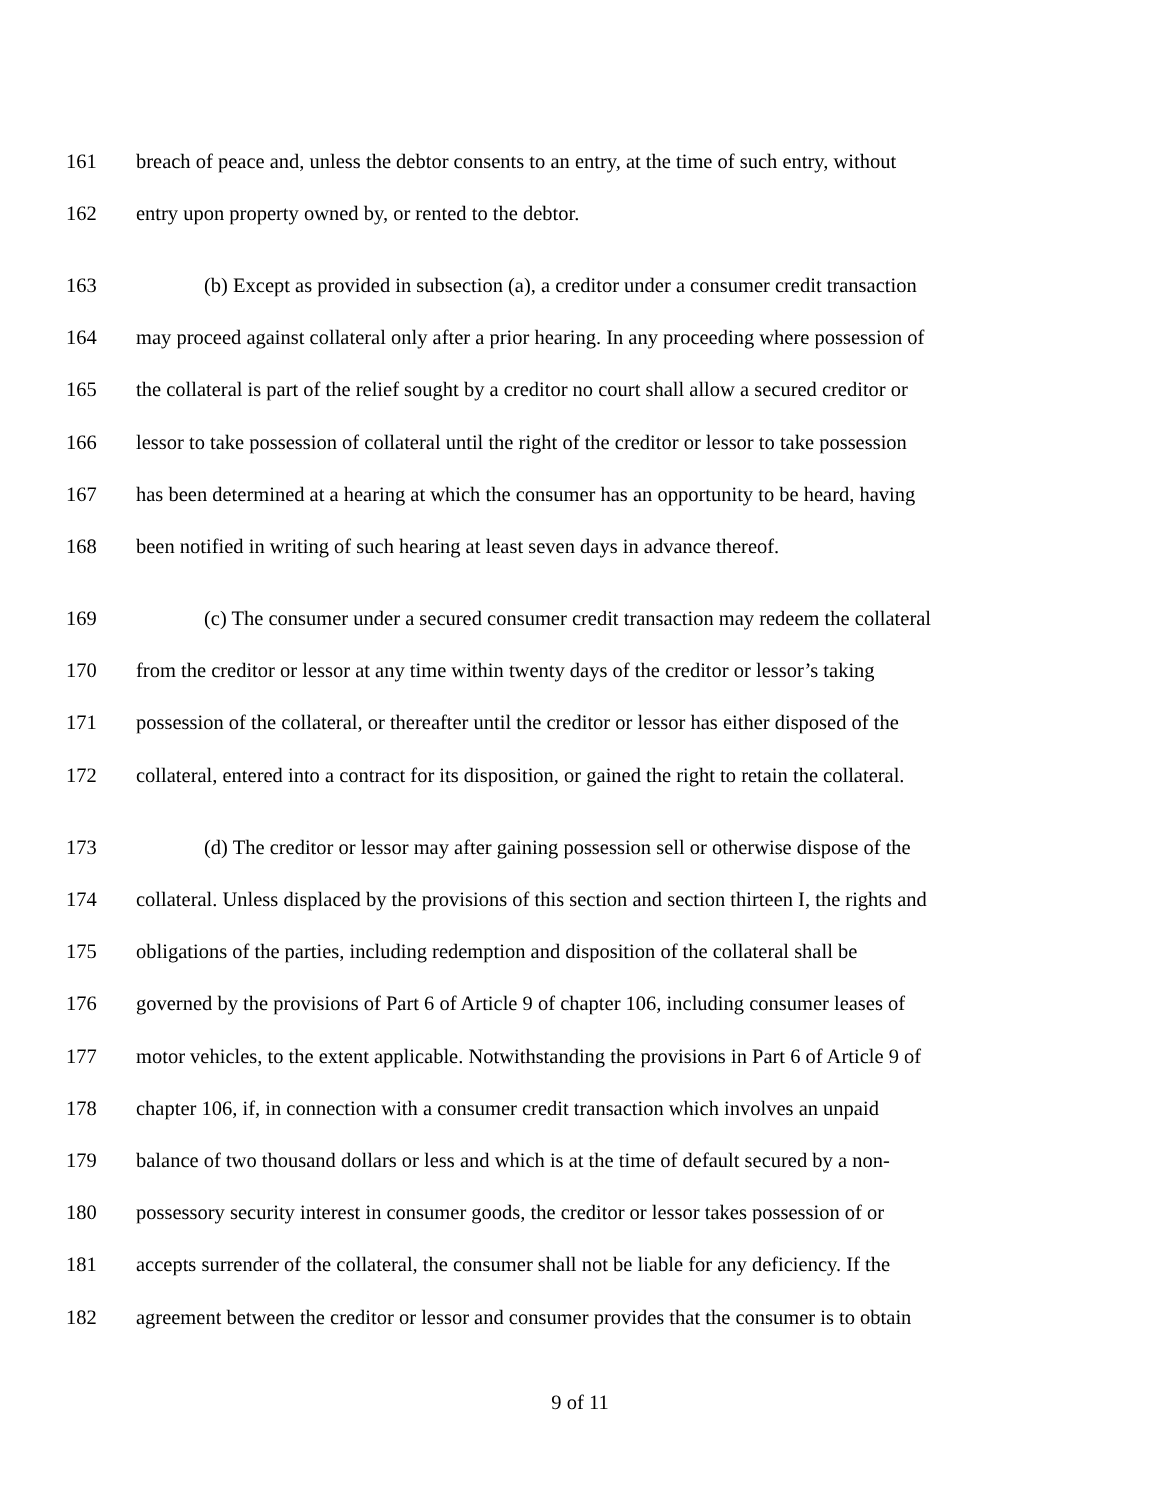161 breach of peace and, unless the debtor consents to an entry, at the time of such entry, without
162 entry upon property owned by, or rented to the debtor.
163 (b) Except as provided in subsection (a), a creditor under a consumer credit transaction
164 may proceed against collateral only after a prior hearing. In any proceeding where possession of
165 the collateral is part of the relief sought by a creditor no court shall allow a secured creditor or
166 lessor to take possession of collateral until the right of the creditor or lessor to take possession
167 has been determined at a hearing at which the consumer has an opportunity to be heard, having
168 been notified in writing of such hearing at least seven days in advance thereof.
169 (c) The consumer under a secured consumer credit transaction may redeem the collateral
170 from the creditor or lessor at any time within twenty days of the creditor or lessor’s taking
171 possession of the collateral, or thereafter until the creditor or lessor has either disposed of the
172 collateral, entered into a contract for its disposition, or gained the right to retain the collateral.
173 (d) The creditor or lessor may after gaining possession sell or otherwise dispose of the
174 collateral. Unless displaced by the provisions of this section and section thirteen I, the rights and
175 obligations of the parties, including redemption and disposition of the collateral shall be
176 governed by the provisions of Part 6 of Article 9 of chapter 106, including consumer leases of
177 motor vehicles, to the extent applicable. Notwithstanding the provisions in Part 6 of Article 9 of
178 chapter 106, if, in connection with a consumer credit transaction which involves an unpaid
179 balance of two thousand dollars or less and which is at the time of default secured by a non-
180 possessory security interest in consumer goods, the creditor or lessor takes possession of or
181 accepts surrender of the collateral, the consumer shall not be liable for any deficiency. If the
182 agreement between the creditor or lessor and consumer provides that the consumer is to obtain
9 of 11